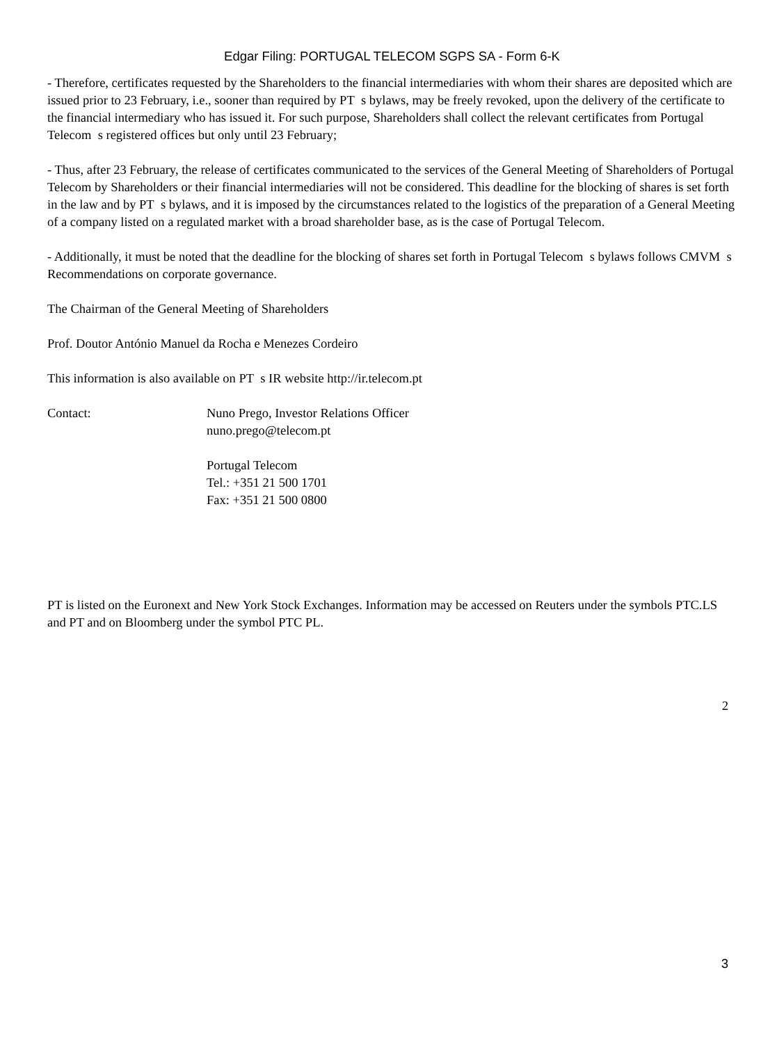Edgar Filing: PORTUGAL TELECOM SGPS SA - Form 6-K
- Therefore, certificates requested by the Shareholders to the financial intermediaries with whom their shares are deposited which are issued prior to 23 February, i.e., sooner than required by PT s bylaws, may be freely revoked, upon the delivery of the certificate to the financial intermediary who has issued it. For such purpose, Shareholders shall collect the relevant certificates from Portugal Telecom s registered offices but only until 23 February;
- Thus, after 23 February, the release of certificates communicated to the services of the General Meeting of Shareholders of Portugal Telecom by Shareholders or their financial intermediaries will not be considered. This deadline for the blocking of shares is set forth in the law and by PT s bylaws, and it is imposed by the circumstances related to the logistics of the preparation of a General Meeting of a company listed on a regulated market with a broad shareholder base, as is the case of Portugal Telecom.
- Additionally, it must be noted that the deadline for the blocking of shares set forth in Portugal Telecom s bylaws follows CMVM s Recommendations on corporate governance.
The Chairman of the General Meeting of Shareholders
Prof. Doutor António Manuel da Rocha e Menezes Cordeiro
This information is also available on PT s IR website http://ir.telecom.pt
Contact: Nuno Prego, Investor Relations Officer
nuno.prego@telecom.pt
Portugal Telecom
Tel.: +351 21 500 1701
Fax: +351 21 500 0800
PT is listed on the Euronext and New York Stock Exchanges. Information may be accessed on Reuters under the symbols PTC.LS and PT and on Bloomberg under the symbol PTC PL.
2
3